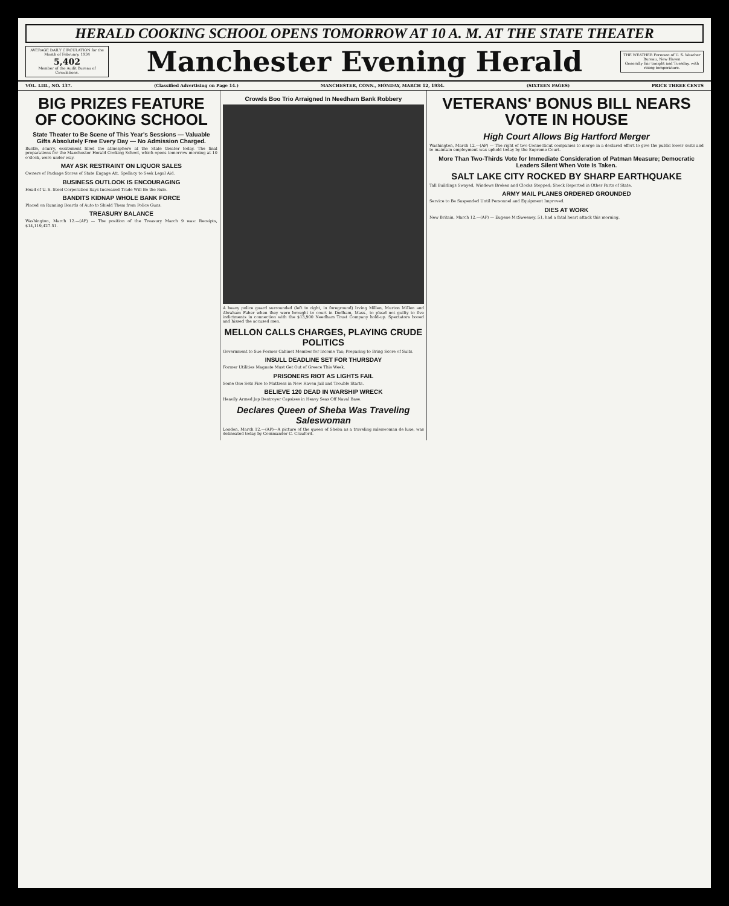HERALD COOKING SCHOOL OPENS TOMORROW AT 10 A. M. AT THE STATE THEATER
AVERAGE DAILY CIRCULATION for the Month of February, 1934
5,402
Member of the Audit Bureau of Circulations.
Manchester Evening Herald
THE WEATHER Forecast of U. S. Weather Bureau, New Haven
Generally fair tonight and Tuesday, with rising temperature.
VOL. LIII., NO. 137. (Classified Advertising on Page 14.) MANCHESTER, CONN., MONDAY, MARCH 12, 1934. (SIXTEEN PAGES) PRICE THREE CENTS
BIG PRIZES FEATURE OF COOKING SCHOOL
State Theater to Be Scene of This Year's Sessions — Valuable Gifts Absolutely Free Every Day — No Admission Charged.
Bustle, scurry, excitement filled the atmosphere at the State theater today. The final preparations for the Manchester Herald Cooking School, which opens tomorrow morning at 10 o'clock, were under way.
MAY ASK RESTRAINT ON LIQUOR SALES
Owners of Package Stores of State Engage Att. Spellacy to Seek Legal Aid.
BUSINESS OUTLOOK IS ENCOURAGING
Head of U. S. Steel Corporation Says Increased Trade Will Be the Rule.
BANDITS KIDNAP WHOLE BANK FORCE
Placed on Running Boards of Auto to Shield Them from Police Guns.
TREASURY BALANCE
Washington, March 12.—(AP) — The position of the Treasury March 9 was: Receipts, $14,119,427.51.
Crowds Boo Trio Arraigned In Needham Bank Robbery
A heavy police guard surrounded (left to right, in foreground) Irving Millen, Murton Millen and Abraham Faber when they were brought to court in Dedham, Mass., to plead not guilty to five indictments in connection with the $13,900 Needham Trust Company hold-up. Spectators booed and hissed the accused men.
MELLON CALLS CHARGES, PLAYING CRUDE POLITICS
Government to Sue Former Cabinet Member for Income Tax; Preparing to Bring Score of Suits.
INSULL DEADLINE SET FOR THURSDAY
Former Utilities Magnate Must Get Out of Greece This Week.
PRISONERS RIOT AS LIGHTS FAIL
Some One Sets Fire to Mattress in New Haven Jail and Trouble Starts.
BELIEVE 120 DEAD IN WARSHIP WRECK
Heavily Armed Jap Destroyer Capsizes in Heavy Seas Off Naval Base.
Declares Queen of Sheba Was Traveling Saleswoman
London, March 12.—(AP)—A picture of the queen of Sheba as a traveling saleswoman de luxe, was delineated today by Commander C. Crauford.
VETERANS' BONUS BILL NEARS VOTE IN HOUSE
High Court Allows Big Hartford Merger
Washington, March 12.—(AP) — The right of two Connecticut companies to merge in a declared effort to give the public lower costs and to maintain employment was upheld today by the Supreme Court.
More Than Two-Thirds Vote for Immediate Consideration of Patman Measure; Democratic Leaders Silent When Vote Is Taken.
SALT LAKE CITY ROCKED BY SHARP EARTHQUAKE
Tall Buildings Swayed, Windows Broken and Clocks Stopped; Shock Reported in Other Parts of State.
ARMY MAIL PLANES ORDERED GROUNDED
Service to Be Suspended Until Personnel and Equipment Improved.
DIES AT WORK
New Britain, March 12.—(AP) — Eugene McSweeney, 51, had a fatal heart attack this morning.